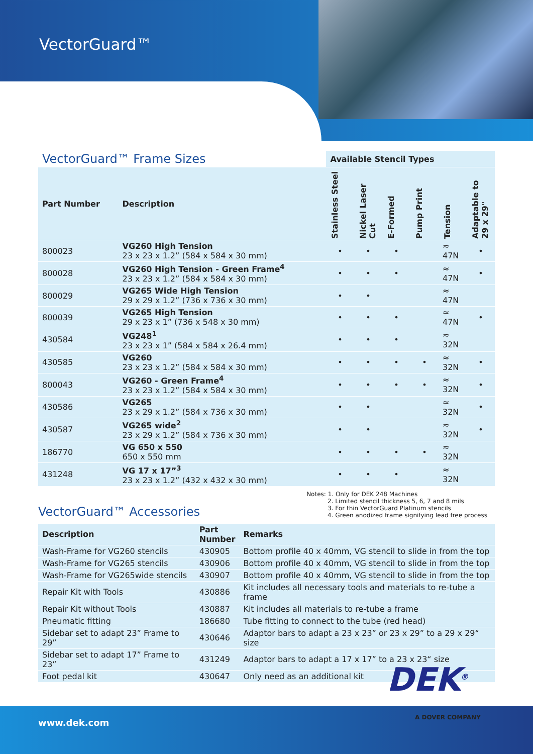VectorGuard™
| VectorGuard™ Frame Sizes | | Available Stencil Types | | | | | |
| Part Number | Description | Stainless Steel | Nickel Laser Cut | E-Formed | Pump Print | Tension | Adaptable to 29 x 29" |
| 800023 | VG260 High Tension 23 x 23 x 1.2” (584 x 584 x 30 mm) | • | • | • | | ≈ 47N | • |
| 800028 | VG260 High Tension - Green Frame<sup>4</sup> 23 x 23 x 1.2” (584 x 584 x 30 mm) | • | • | • | | ≈ 47N | • |
| 800029 | VG265 Wide High Tension 29 x 29 x 1.2” (736 x 736 x 30 mm) | • | • | | | ≈ 47N | |
| 800039 | VG265 High Tension 29 x 23 x 1” (736 x 548 x 30 mm) | • | • | • | | ≈ 47N | • |
| 430584 | VG248<sup>1</sup> 23 x 23 x 1” (584 x 584 x 26.4 mm) | • | • | • | | ≈ 32N | |
| 430585 | VG260 23 x 23 x 1.2” (584 x 584 x 30 mm) | • | • | • | • | ≈ 32N | • |
| 800043 | VG260 - Green Frame<sup>4</sup> 23 x 23 x 1.2” (584 x 584 x 30 mm) | • | • | • | • | ≈ 32N | • |
| 430586 | VG265 23 x 29 x 1.2” (584 x 736 x 30 mm) | • | • | | | ≈ 32N | • |
| 430587 | VG265 wide<sup>2</sup> 23 x 29 x 1.2” (584 x 736 x 30 mm) | • | • | | | ≈ 32N | • |
| 186770 | VG 650 x 550 650 x 550 mm | • | • | • | • | ≈ 32N | |
| 431248 | VG 17 x 17”<sup>3</sup> 23 x 23 x 1.2” (432 x 432 x 30 mm) | • | • | • | | ≈ 32N | |
VectorGuard™ Accessories
Notes: 1. Only for DEK 248 Machines
2. Limited stencil thickness 5, 6, 7 and 8 mils
3. For thin VectorGuard Platinum stencils
4. Green anodized frame signifying lead free process
| Description | Part Number | Remarks |
| --- | --- | --- |
| Wash-Frame for VG260 stencils | 430905 | Bottom profile 40 x 40mm, VG stencil to slide in from the top |
| Wash-Frame for VG265 stencils | 430906 | Bottom profile 40 x 40mm, VG stencil to slide in from the top |
| Wash-Frame for VG265wide stencils | 430907 | Bottom profile 40 x 40mm, VG stencil to slide in from the top |
| Repair Kit with Tools | 430886 | Kit includes all necessary tools and materials to re-tube a frame |
| Repair Kit without Tools | 430887 | Kit includes all materials to re-tube a frame |
| Pneumatic fitting | 186680 | Tube fitting to connect to the tube (red head) |
| Sidebar set to adapt 23” Frame to 29” | 430646 | Adaptor bars to adapt a 23 x 23” or 23 x 29” to a 29 x 29“ size |
| Sidebar set to adapt 17” Frame to 23” | 431249 | Adaptor bars to adapt a 17 x 17” to a 23 x 23“ size |
| Foot pedal kit | 430647 | Only need as an additional kit |
www.dek.com
DEK<sup>®</sup>
A DOVER COMPANY